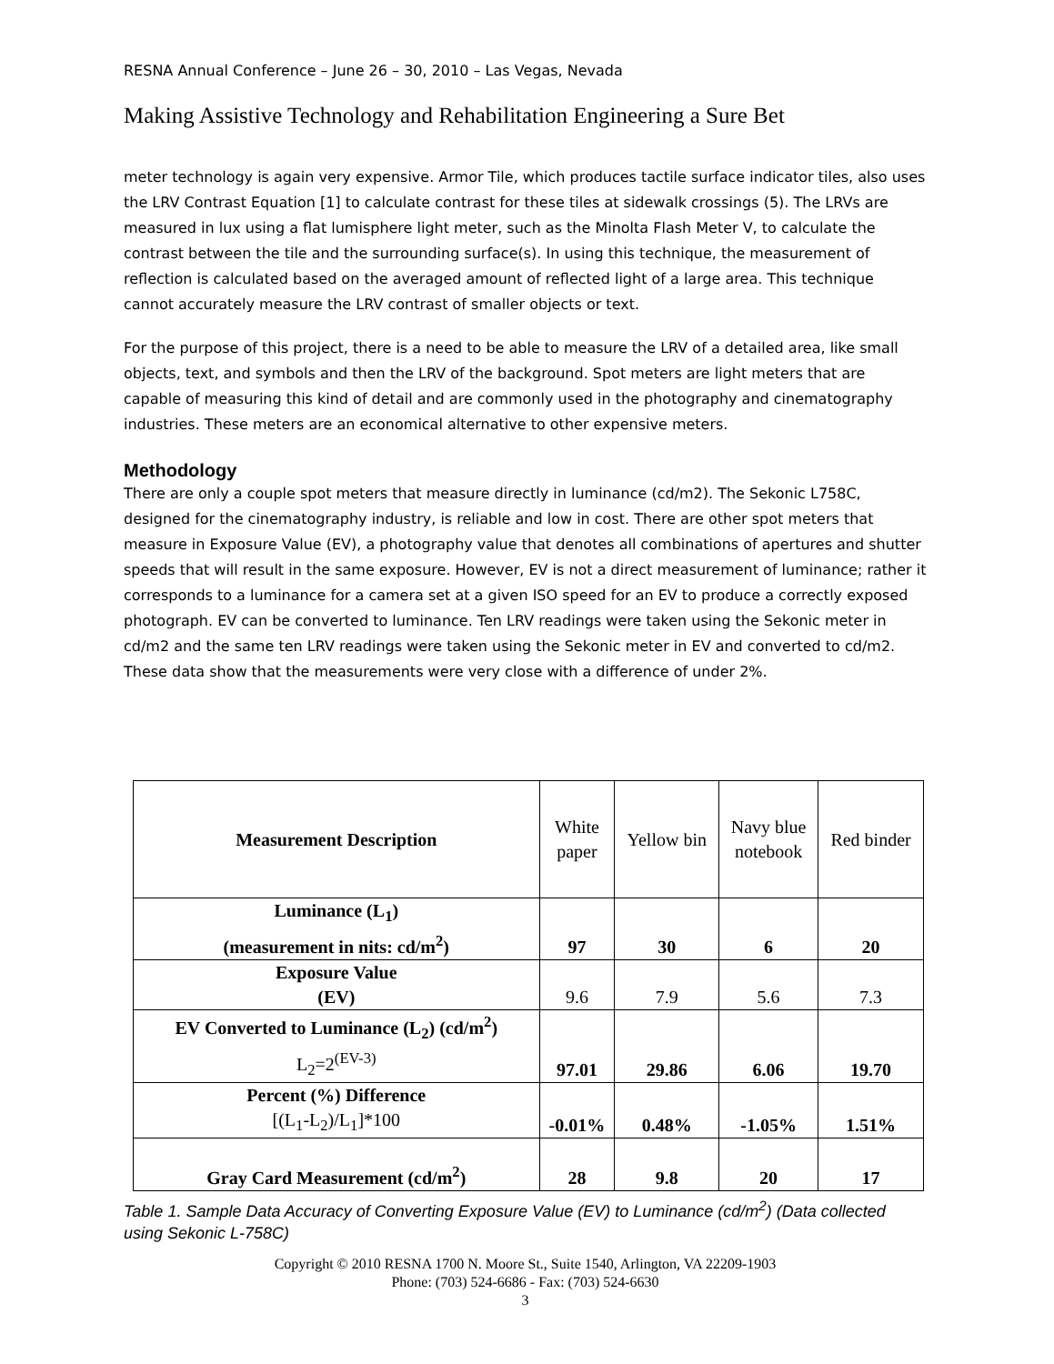RESNA Annual Conference – June 26 – 30, 2010 – Las Vegas, Nevada
Making Assistive Technology and Rehabilitation Engineering a Sure Bet
meter technology is again very expensive. Armor Tile, which produces tactile surface indicator tiles, also uses the LRV Contrast Equation [1] to calculate contrast for these tiles at sidewalk crossings (5). The LRVs are measured in lux using a flat lumisphere light meter, such as the Minolta Flash Meter V, to calculate the contrast between the tile and the surrounding surface(s). In using this technique, the measurement of reflection is calculated based on the averaged amount of reflected light of a large area. This technique cannot accurately measure the LRV contrast of smaller objects or text.
For the purpose of this project, there is a need to be able to measure the LRV of a detailed area, like small objects, text, and symbols and then the LRV of the background. Spot meters are light meters that are capable of measuring this kind of detail and are commonly used in the photography and cinematography industries. These meters are an economical alternative to other expensive meters.
Methodology
There are only a couple spot meters that measure directly in luminance (cd/m2). The Sekonic L758C, designed for the cinematography industry, is reliable and low in cost. There are other spot meters that measure in Exposure Value (EV), a photography value that denotes all combinations of apertures and shutter speeds that will result in the same exposure. However, EV is not a direct measurement of luminance; rather it corresponds to a luminance for a camera set at a given ISO speed for an EV to produce a correctly exposed photograph. EV can be converted to luminance. Ten LRV readings were taken using the Sekonic meter in cd/m2 and the same ten LRV readings were taken using the Sekonic meter in EV and converted to cd/m2. These data show that the measurements were very close with a difference of under 2%.
| Measurement Description | White paper | Yellow bin | Navy blue notebook | Red binder |
| --- | --- | --- | --- | --- |
| Luminance (L<sub>1</sub>) (measurement in nits: cd/m<sup>2</sup>) | 97 | 30 | 6 | 20 |
| Exposure Value (EV) | 9.6 | 7.9 | 5.6 | 7.3 |
| EV Converted to Luminance (L<sub>2</sub>) (cd/m<sup>2</sup>) L<sub>2</sub>=2<sup>(EV-3)</sup> | 97.01 | 29.86 | 6.06 | 19.70 |
| Percent (%) Difference [(L<sub>1</sub>-L<sub>2</sub>)/L<sub>1</sub>]*100 | -0.01% | 0.48% | -1.05% | 1.51% |
| Gray Card Measurement (cd/m<sup>2</sup>) | 28 | 9.8 | 20 | 17 |
Table 1. Sample Data Accuracy of Converting Exposure Value (EV) to Luminance (cd/m<sup>2</sup>) (Data collected using Sekonic L-758C)
Copyright © 2010 RESNA 1700 N. Moore St., Suite 1540, Arlington, VA 22209-1903
Phone: (703) 524-6686 - Fax: (703) 524-6630
3